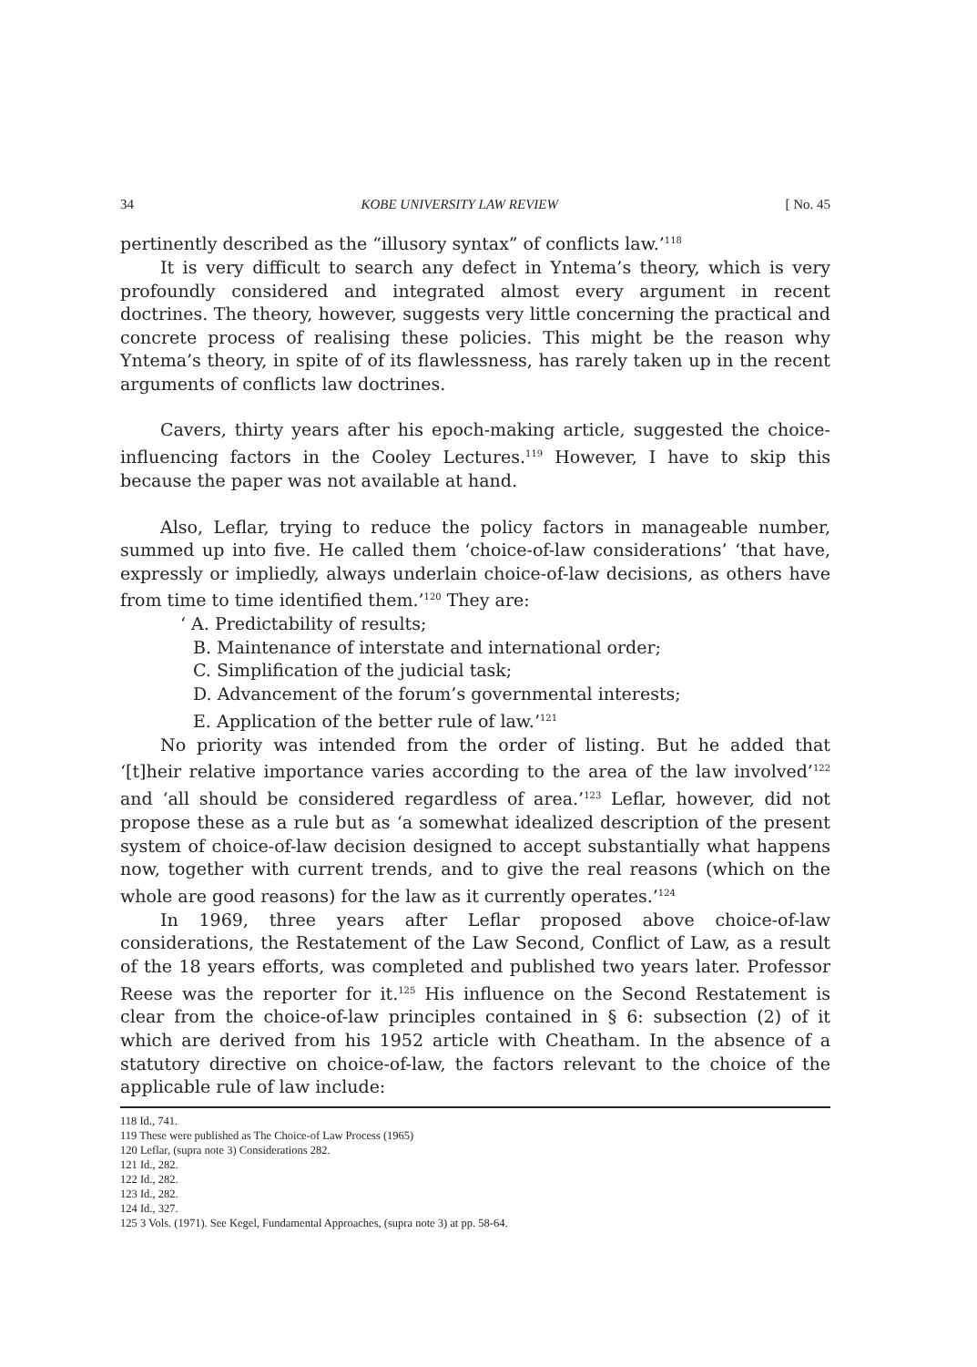34 KOBE UNIVERSITY LAW REVIEW [ No. 45
pertinently described as the “illusory syntax” of conflicts law.’<sup>118</sup>
It is very difficult to search any defect in Yntema’s theory, which is very profoundly considered and integrated almost every argument in recent doctrines. The theory, however, suggests very little concerning the practical and concrete process of realising these policies. This might be the reason why Yntema’s theory, in spite of of its flawlessness, has rarely taken up in the recent arguments of conflicts law doctrines.
Cavers, thirty years after his epoch-making article, suggested the choice-influencing factors in the Cooley Lectures.<sup>119</sup> However, I have to skip this because the paper was not available at hand.
Also, Leflar, trying to reduce the policy factors in manageable number, summed up into five. He called them ‘choice-of-law considerations’ ‘that have, expressly or impliedly, always underlain choice-of-law decisions, as others have from time to time identified them.’<sup>120</sup> They are:
‘ A. Predictability of results;
B. Maintenance of interstate and international order;
C. Simplification of the judicial task;
D. Advancement of the forum’s governmental interests;
E. Application of the better rule of law.’<sup>121</sup>
No priority was intended from the order of listing. But he added that ‘[t]heir relative importance varies according to the area of the law involved’<sup>122</sup> and ‘all should be considered regardless of area.’<sup>123</sup> Leflar, however, did not propose these as a rule but as ‘a somewhat idealized description of the present system of choice-of-law decision designed to accept substantially what happens now, together with current trends, and to give the real reasons (which on the whole are good reasons) for the law as it currently operates.’<sup>124</sup>
In 1969, three years after Leflar proposed above choice-of-law considerations, the Restatement of the Law Second, Conflict of Law, as a result of the 18 years efforts, was completed and published two years later. Professor Reese was the reporter for it.<sup>125</sup> His influence on the Second Restatement is clear from the choice-of-law principles contained in § 6: subsection (2) of it which are derived from his 1952 article with Cheatham. In the absence of a statutory directive on choice-of-law, the factors relevant to the choice of the applicable rule of law include:
118 Id., 741.
119 These were published as The Choice-of Law Process (1965)
120 Leflar, (supra note 3) Considerations 282.
121 Id., 282.
122 Id., 282.
123 Id., 282.
124 Id., 327.
125 3 Vols. (1971). See Kegel, Fundamental Approaches, (supra note 3) at pp. 58-64.